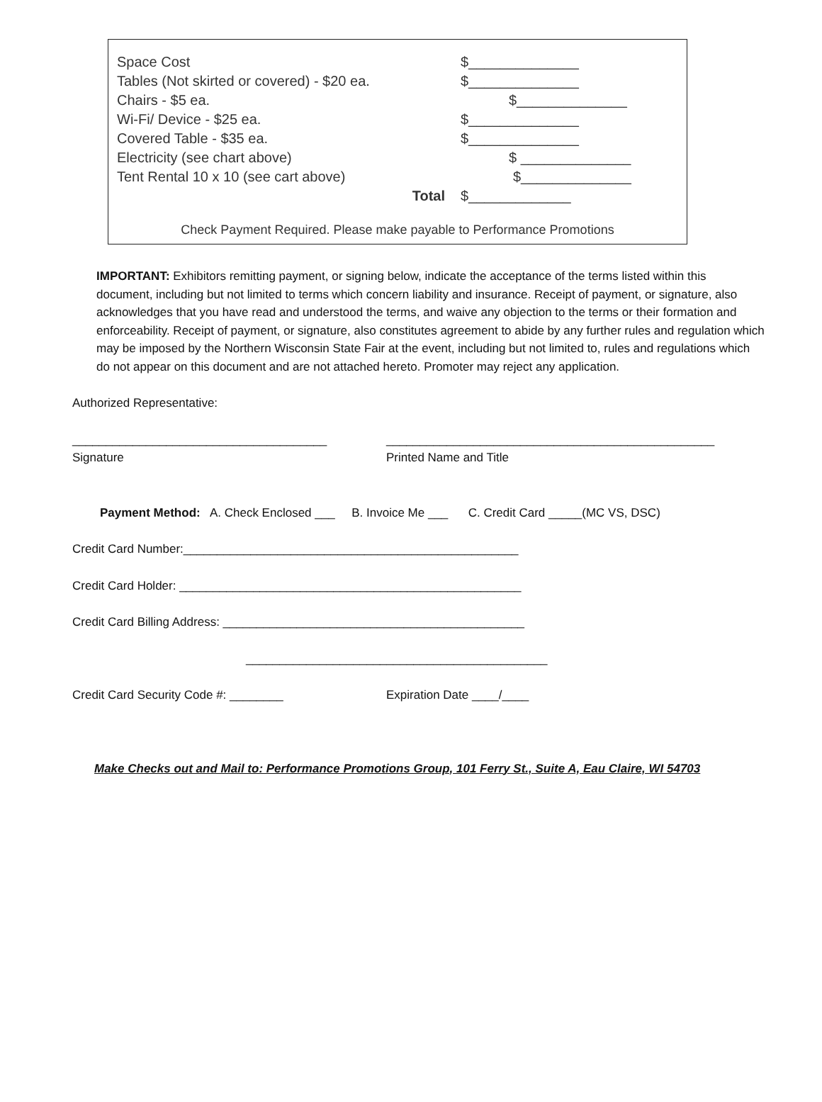| Space Cost | $______________ |
| Tables (Not skirted or covered) - $20 ea. | $______________ |
| Chairs - $5 ea. | $______________ |
| Wi-Fi/ Device - $25 ea. | $______________ |
| Covered Table - $35 ea. | $______________ |
| Electricity (see chart above) | $ ______________ |
| Tent Rental 10 x 10 (see cart above) | $______________ |
| Total | $_____________ |
Check Payment Required. Please make payable to Performance Promotions
IMPORTANT: Exhibitors remitting payment, or signing below, indicate the acceptance of the terms listed within this document, including but not limited to terms which concern liability and insurance. Receipt of payment, or signature, also acknowledges that you have read and understood the terms, and waive any objection to the terms or their formation and enforceability. Receipt of payment, or signature, also constitutes agreement to abide by any further rules and regulation which may be imposed by the Northern Wisconsin State Fair at the event, including but not limited to, rules and regulations which do not appear on this document and are not attached hereto. Promoter may reject any application.
Authorized Representative:
______________________________________
Signature
_________________________________________________
Printed Name and Title
Payment Method: A. Check Enclosed ___ B. Invoice Me ___ C. Credit Card _____(MC VS, DSC)
Credit Card Number:__________________________________________________
Credit Card Holder: ___________________________________________________
Credit Card Billing Address: _____________________________________________
_____________________________________________
Credit Card Security Code #: ________ Expiration Date ____/____
Make Checks out and Mail to: Performance Promotions Group, 101 Ferry St., Suite A, Eau Claire, WI 54703